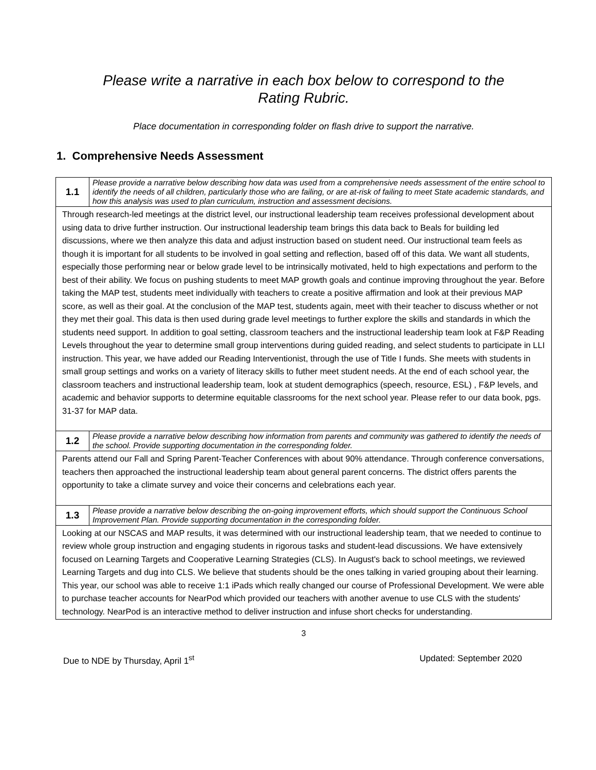Please write a narrative in each box below to correspond to the
Rating Rubric.
Place documentation in corresponding folder on flash drive to support the narrative.
1. Comprehensive Needs Assessment
| 1.1 | Please provide a narrative below describing how data was used from a comprehensive needs assessment of the entire school to identify the needs of all children, particularly those who are failing, or are at-risk of failing to meet State academic standards, and how this analysis was used to plan curriculum, instruction and assessment decisions. |
| Through research-led meetings at the district level, our instructional leadership team receives professional development about using data to drive further instruction. Our instructional leadership team brings this data back to Beals for building led discussions, where we then analyze this data and adjust instruction based on student need. Our instructional team feels as though it is important for all students to be involved in goal setting and reflection, based off of this data. We want all students, especially those performing near or below grade level to be intrinsically motivated, held to high expectations and perform to the best of their ability. We focus on pushing students to meet MAP growth goals and continue improving throughout the year. Before taking the MAP test, students meet individually with teachers to create a positive affirmation and look at their previous MAP score, as well as their goal. At the conclusion of the MAP test, students again, meet with their teacher to discuss whether or not they met their goal. This data is then used during grade level meetings to further explore the skills and standards in which the students need support. In addition to goal setting, classroom teachers and the instructional leadership team look at F&P Reading Levels throughout the year to determine small group interventions during guided reading, and select students to participate in LLI instruction. This year, we have added our Reading Interventionist, through the use of Title I funds. She meets with students in small group settings and works on a variety of literacy skills to futher meet student needs. At the end of each school year, the classroom teachers and instructional leadership team, look at student demographics (speech, resource, ESL) , F&P levels, and academic and behavior supports to determine equitable classrooms for the next school year. Please refer to our data book, pgs. 31-37 for MAP data. | |
| 1.2 | Please provide a narrative below describing how information from parents and community was gathered to identify the needs of the school. Provide supporting documentation in the corresponding folder. |
| Parents attend our Fall and Spring Parent-Teacher Conferences with about 90% attendance. Through conference conversations, teachers then approached the instructional leadership team about general parent concerns. The district offers parents the opportunity to take a climate survey and voice their concerns and celebrations each year. | |
| 1.3 | Please provide a narrative below describing the on-going improvement efforts, which should support the Continuous School Improvement Plan. Provide supporting documentation in the corresponding folder. |
| Looking at our NSCAS and MAP results, it was determined with our instructional leadership team, that we needed to continue to review whole group instruction and engaging students in rigorous tasks and student-lead discussions. We have extensively focused on Learning Targets and Cooperative Learning Strategies (CLS). In August's back to school meetings, we reviewed Learning Targets and dug into CLS. We believe that students should be the ones talking in varied grouping about their learning. This year, our school was able to receive 1:1 iPads which really changed our course of Professional Development. We were able to purchase teacher accounts for NearPod which provided our teachers with another avenue to use CLS with the students' technology. NearPod is an interactive method to deliver instruction and infuse short checks for understanding. | |
3
Due to NDE by Thursday, April 1<sup>st</sup> Updated: September 2020